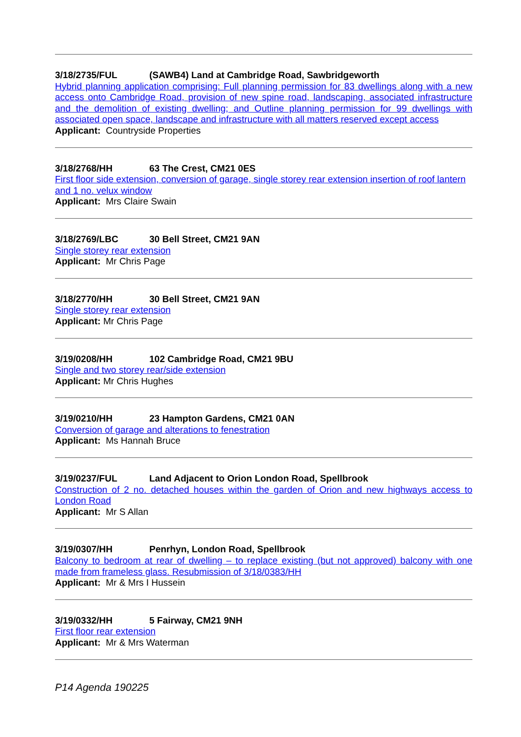3/18/2735/FUL (SAWB4) Land at Cambridge Road, Sawbridgeworth
Hybrid planning application comprising: Full planning permission for 83 dwellings along with a new access onto Cambridge Road, provision of new spine road, landscaping, associated infrastructure and the demolition of existing dwelling; and Outline planning permission for 99 dwellings with associated open space, landscape and infrastructure with all matters reserved except access
Applicant: Countryside Properties
3/18/2768/HH 63 The Crest, CM21 0ES
First floor side extension, conversion of garage, single storey rear extension insertion of roof lantern and 1 no. velux window
Applicant: Mrs Claire Swain
3/18/2769/LBC 30 Bell Street, CM21 9AN
Single storey rear extension
Applicant: Mr Chris Page
3/18/2770/HH 30 Bell Street, CM21 9AN
Single storey rear extension
Applicant: Mr Chris Page
3/19/0208/HH 102 Cambridge Road, CM21 9BU
Single and two storey rear/side extension
Applicant: Mr Chris Hughes
3/19/0210/HH 23 Hampton Gardens, CM21 0AN
Conversion of garage and alterations to fenestration
Applicant: Ms Hannah Bruce
3/19/0237/FUL Land Adjacent to Orion London Road, Spellbrook
Construction of 2 no. detached houses within the garden of Orion and new highways access to London Road
Applicant: Mr S Allan
3/19/0307/HH Penrhyn, London Road, Spellbrook
Balcony to bedroom at rear of dwelling – to replace existing (but not approved) balcony with one made from frameless glass. Resubmission of 3/18/0383/HH
Applicant: Mr & Mrs I Hussein
3/19/0332/HH 5 Fairway, CM21 9NH
First floor rear extension
Applicant: Mr & Mrs Waterman
P14 Agenda 190225